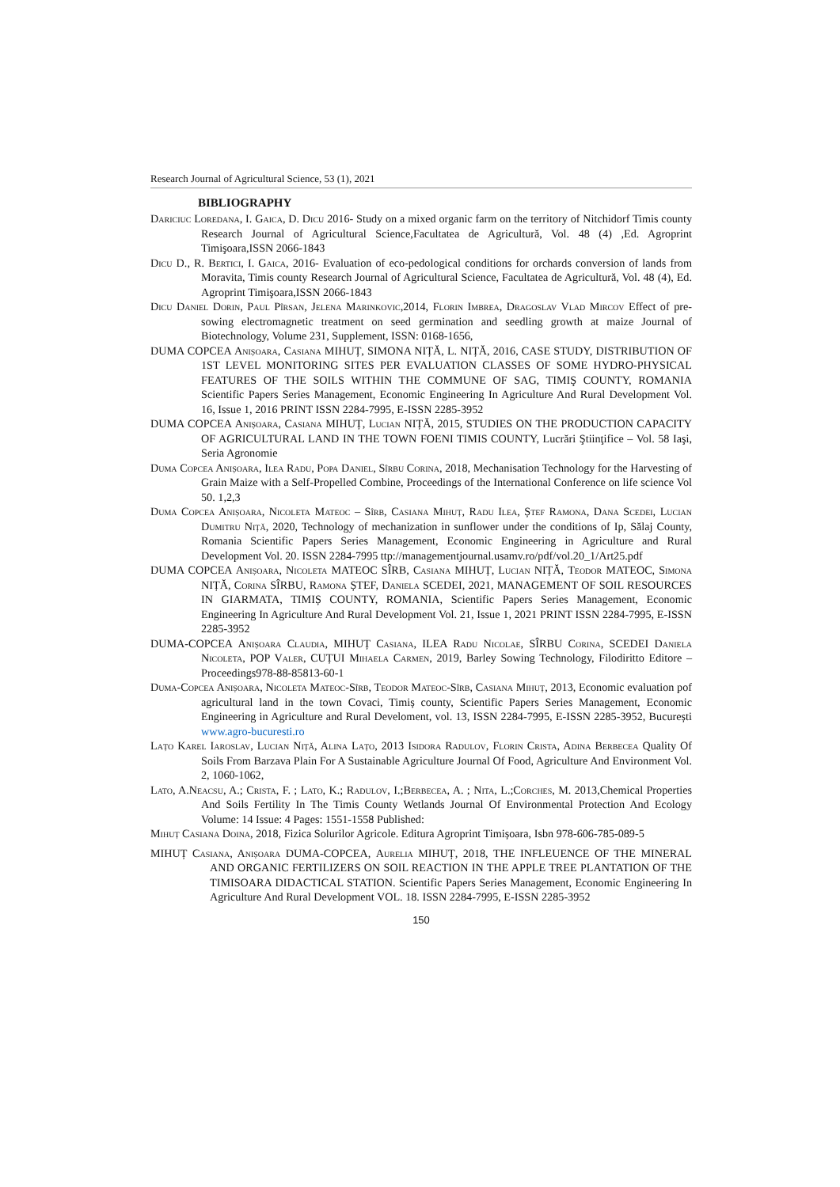Research Journal of Agricultural Science, 53 (1), 2021
BIBLIOGRAPHY
Dariciuc Loredana, I. Gaica, D. Dicu 2016- Study on a mixed organic farm on the territory of Nitchidorf Timis county Research Journal of Agricultural Science,Facultatea de Agricultură, Vol. 48 (4) ,Ed. Agroprint Timişoara,ISSN 2066-1843
Dicu D., R. Bertici, I. Gaica, 2016- Evaluation of eco-pedological conditions for orchards conversion of lands from Moravita, Timis county Research Journal of Agricultural Science, Facultatea de Agricultură, Vol. 48 (4), Ed. Agroprint Timişoara,ISSN 2066-1843
Dicu Daniel Dorin, Paul Pîrsan, Jelena Marinkovic,2014, Florin Imbrea, Dragoslav Vlad Mircov Effect of pre-sowing electromagnetic treatment on seed germination and seedling growth at maize Journal of Biotechnology, Volume 231, Supplement, ISSN: 0168-1656,
DUMA COPCEA Anișoara, Casiana MIHUȚ, SIMONA NIȚĂ, L. NIȚĂ, 2016, CASE STUDY, DISTRIBUTION OF 1ST LEVEL MONITORING SITES PER EVALUATION CLASSES OF SOME HYDRO-PHYSICAL FEATURES OF THE SOILS WITHIN THE COMMUNE OF SAG, TIMIŞ COUNTY, ROMANIA Scientific Papers Series Management, Economic Engineering In Agriculture And Rural Development Vol. 16, Issue 1, 2016 PRINT ISSN 2284-7995, E-ISSN 2285-3952
DUMA COPCEA Anișoara, Casiana MIHUȚ, Lucian NIȚĂ, 2015, STUDIES ON THE PRODUCTION CAPACITY OF AGRICULTURAL LAND IN THE TOWN FOENI TIMIS COUNTY, Lucrări Ştiinţifice – Vol. 58 Iaşi, Seria Agronomie
Duma Copcea Anișoara, Ilea Radu, Popa Daniel, Sîrbu Corina, 2018, Mechanisation Technology for the Harvesting of Grain Maize with a Self-Propelled Combine, Proceedings of the International Conference on life science Vol 50. 1,2,3
Duma Copcea Anișoara, Nicoleta Mateoc – Sîrb, Casiana Mihuț, Radu Ilea, Ștef Ramona, Dana Scedei, Lucian Dumitru Niță, 2020, Technology of mechanization in sunflower under the conditions of Ip, Sălaj County, Romania Scientific Papers Series Management, Economic Engineering in Agriculture and Rural Development Vol. 20. ISSN 2284-7995 ttp://managementjournal.usamv.ro/pdf/vol.20_1/Art25.pdf
DUMA COPCEA Anișoara, Nicoleta MATEOC SÎRB, Casiana MIHUȚ, Lucian NIȚĂ, Teodor MATEOC, Simona NIȚĂ, Corina SÎRBU, Ramona ȘTEF, Daniela SCEDEI, 2021, MANAGEMENT OF SOIL RESOURCES IN GIARMATA, TIMIȘ COUNTY, ROMANIA, Scientific Papers Series Management, Economic Engineering In Agriculture And Rural Development Vol. 21, Issue 1, 2021 PRINT ISSN 2284-7995, E-ISSN 2285-3952
DUMA-COPCEA Anișoara Claudia, MIHUȚ Casiana, ILEA Radu Nicolae, SÎRBU Corina, SCEDEI Daniela Nicoleta, POP Valer, CUȚUI Mihaela Carmen, 2019, Barley Sowing Technology, Filodiritto Editore – Proceedings978-88-85813-60-1
Duma-Copcea Anișoara, Nicoleta Mateoc-Sîrb, Teodor Mateoc-Sîrb, Casiana Mihuț, 2013, Economic evaluation pof agricultural land in the town Covaci, Timiș county, Scientific Papers Series Management, Economic Engineering in Agriculture and Rural Develoment, vol. 13, ISSN 2284-7995, E-ISSN 2285-3952, București www.agro-bucuresti.ro
Lațo Karel Iaroslav, Lucian Niță, Alina Lațo, 2013 Isidora Radulov, Florin Crista, Adina Berbecea Quality Of Soils From Barzava Plain For A Sustainable Agriculture Journal Of Food, Agriculture And Environment Vol. 2, 1060-1062,
Lato, A.Neacsu, A.; Crista, F. ; Lato, K.; Radulov, I.;Berbecea, A. ; Nita, L.;Corches, M. 2013,Chemical Properties And Soils Fertility In The Timis County Wetlands Journal Of Environmental Protection And Ecology Volume: 14 Issue: 4 Pages: 1551-1558 Published:
Mihuț Casiana Doina, 2018, Fizica Solurilor Agricole. Editura Agroprint Timișoara, Isbn 978-606-785-089-5
MIHUȚ Casiana, Anișoara DUMA-COPCEA, Aurelia MIHUȚ, 2018, THE INFLEUENCE OF THE MINERAL AND ORGANIC FERTILIZERS ON SOIL REACTION IN THE APPLE TREE PLANTATION OF THE TIMISOARA DIDACTICAL STATION. Scientific Papers Series Management, Economic Engineering In Agriculture And Rural Development VOL. 18. ISSN 2284-7995, E-ISSN 2285-3952
150